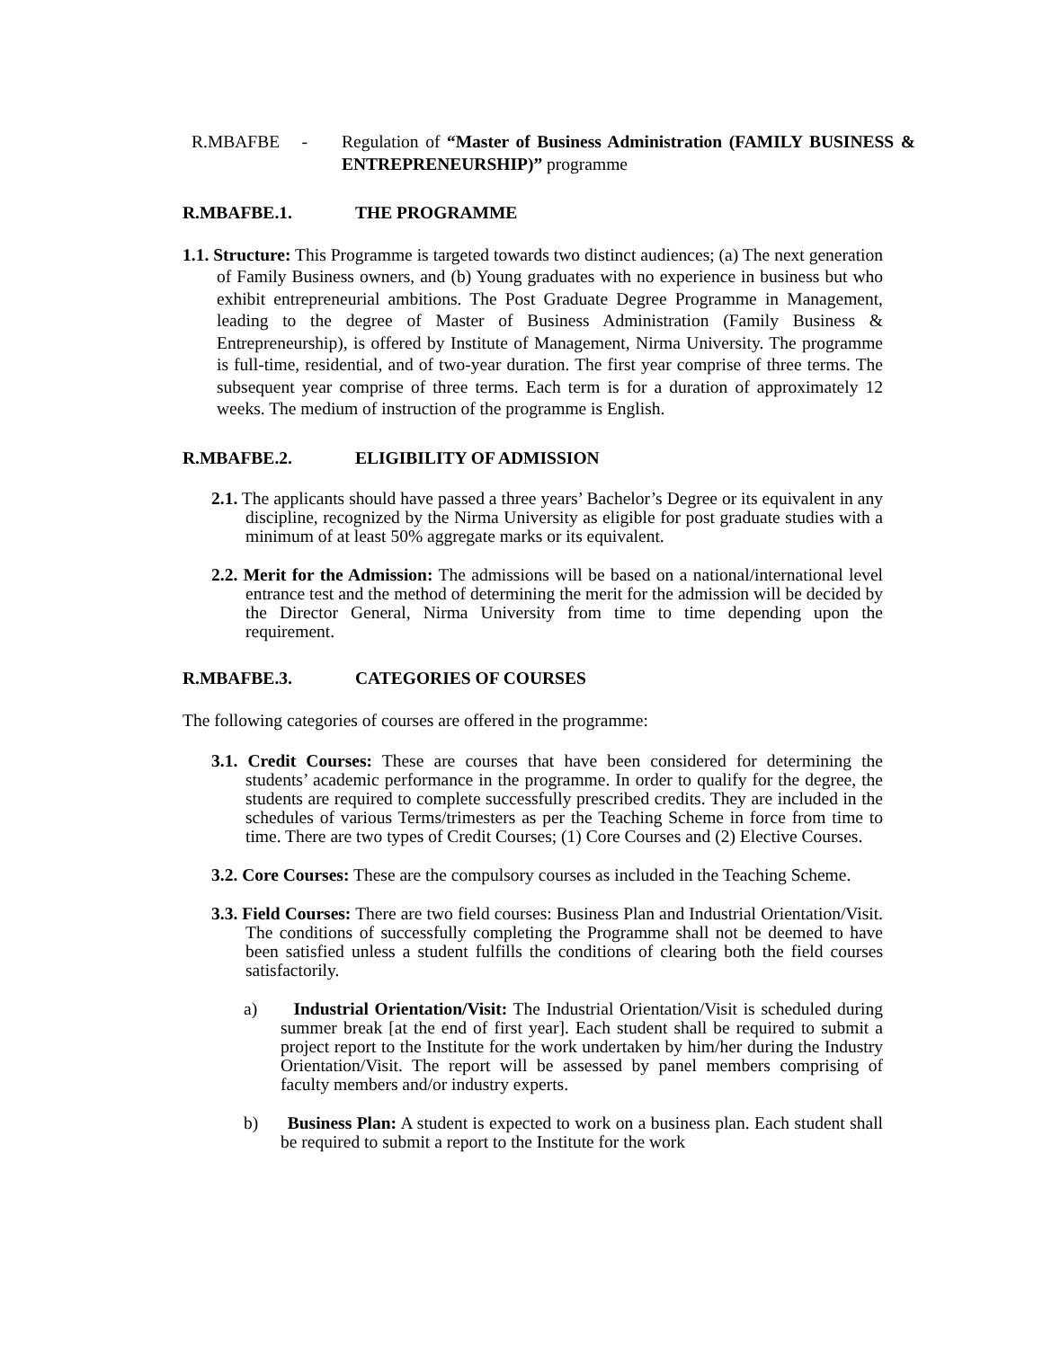R.MBAFBE - Regulation of “Master of Business Administration (FAMILY BUSINESS & ENTREPRENEURSHIP)” programme
R.MBAFBE.1. THE PROGRAMME
1.1. Structure: This Programme is targeted towards two distinct audiences; (a) The next generation of Family Business owners, and (b) Young graduates with no experience in business but who exhibit entrepreneurial ambitions. The Post Graduate Degree Programme in Management, leading to the degree of Master of Business Administration (Family Business & Entrepreneurship), is offered by Institute of Management, Nirma University. The programme is full-time, residential, and of two-year duration. The first year comprise of three terms. The subsequent year comprise of three terms. Each term is for a duration of approximately 12 weeks. The medium of instruction of the programme is English.
R.MBAFBE.2. ELIGIBILITY OF ADMISSION
2.1. The applicants should have passed a three years’ Bachelor’s Degree or its equivalent in any discipline, recognized by the Nirma University as eligible for post graduate studies with a minimum of at least 50% aggregate marks or its equivalent.
2.2. Merit for the Admission: The admissions will be based on a national/international level entrance test and the method of determining the merit for the admission will be decided by the Director General, Nirma University from time to time depending upon the requirement.
R.MBAFBE.3. CATEGORIES OF COURSES
The following categories of courses are offered in the programme:
3.1. Credit Courses: These are courses that have been considered for determining the students’ academic performance in the programme. In order to qualify for the degree, the students are required to complete successfully prescribed credits. They are included in the schedules of various Terms/trimesters as per the Teaching Scheme in force from time to time. There are two types of Credit Courses; (1) Core Courses and (2) Elective Courses.
3.2. Core Courses: These are the compulsory courses as included in the Teaching Scheme.
3.3. Field Courses: There are two field courses: Business Plan and Industrial Orientation/Visit. The conditions of successfully completing the Programme shall not be deemed to have been satisfied unless a student fulfills the conditions of clearing both the field courses satisfactorily.
a) Industrial Orientation/Visit: The Industrial Orientation/Visit is scheduled during summer break [at the end of first year]. Each student shall be required to submit a project report to the Institute for the work undertaken by him/her during the Industry Orientation/Visit. The report will be assessed by panel members comprising of faculty members and/or industry experts.
b) Business Plan: A student is expected to work on a business plan. Each student shall be required to submit a report to the Institute for the work